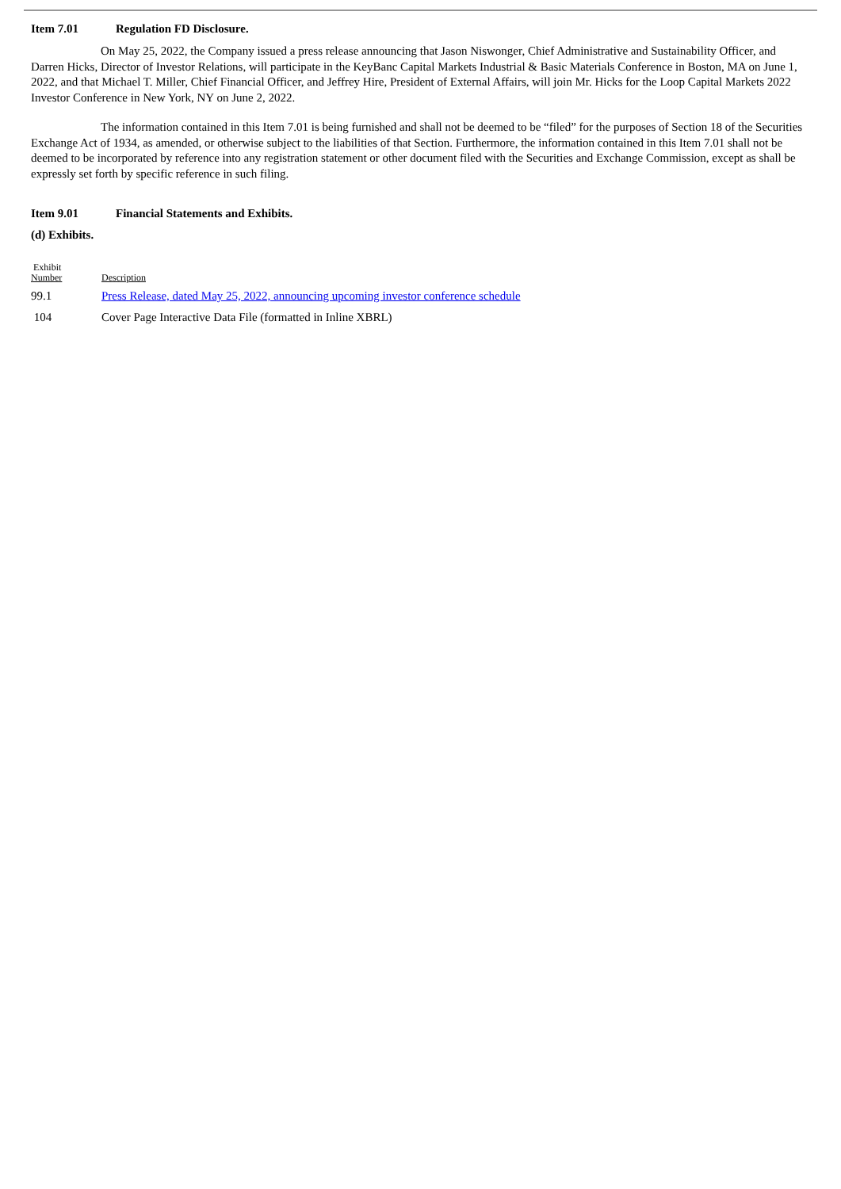Item 7.01 Regulation FD Disclosure.
On May 25, 2022, the Company issued a press release announcing that Jason Niswonger, Chief Administrative and Sustainability Officer, and Darren Hicks, Director of Investor Relations, will participate in the KeyBanc Capital Markets Industrial & Basic Materials Conference in Boston, MA on June 1, 2022, and that Michael T. Miller, Chief Financial Officer, and Jeffrey Hire, President of External Affairs, will join Mr. Hicks for the Loop Capital Markets 2022 Investor Conference in New York, NY on June 2, 2022.
The information contained in this Item 7.01 is being furnished and shall not be deemed to be “filed” for the purposes of Section 18 of the Securities Exchange Act of 1934, as amended, or otherwise subject to the liabilities of that Section. Furthermore, the information contained in this Item 7.01 shall not be deemed to be incorporated by reference into any registration statement or other document filed with the Securities and Exchange Commission, except as shall be expressly set forth by specific reference in such filing.
Item 9.01 Financial Statements and Exhibits.
(d) Exhibits.
| Exhibit Number | Description |
| --- | --- |
| 99.1 | Press Release, dated May 25, 2022, announcing upcoming investor conference schedule |
| 104 | Cover Page Interactive Data File (formatted in Inline XBRL) |